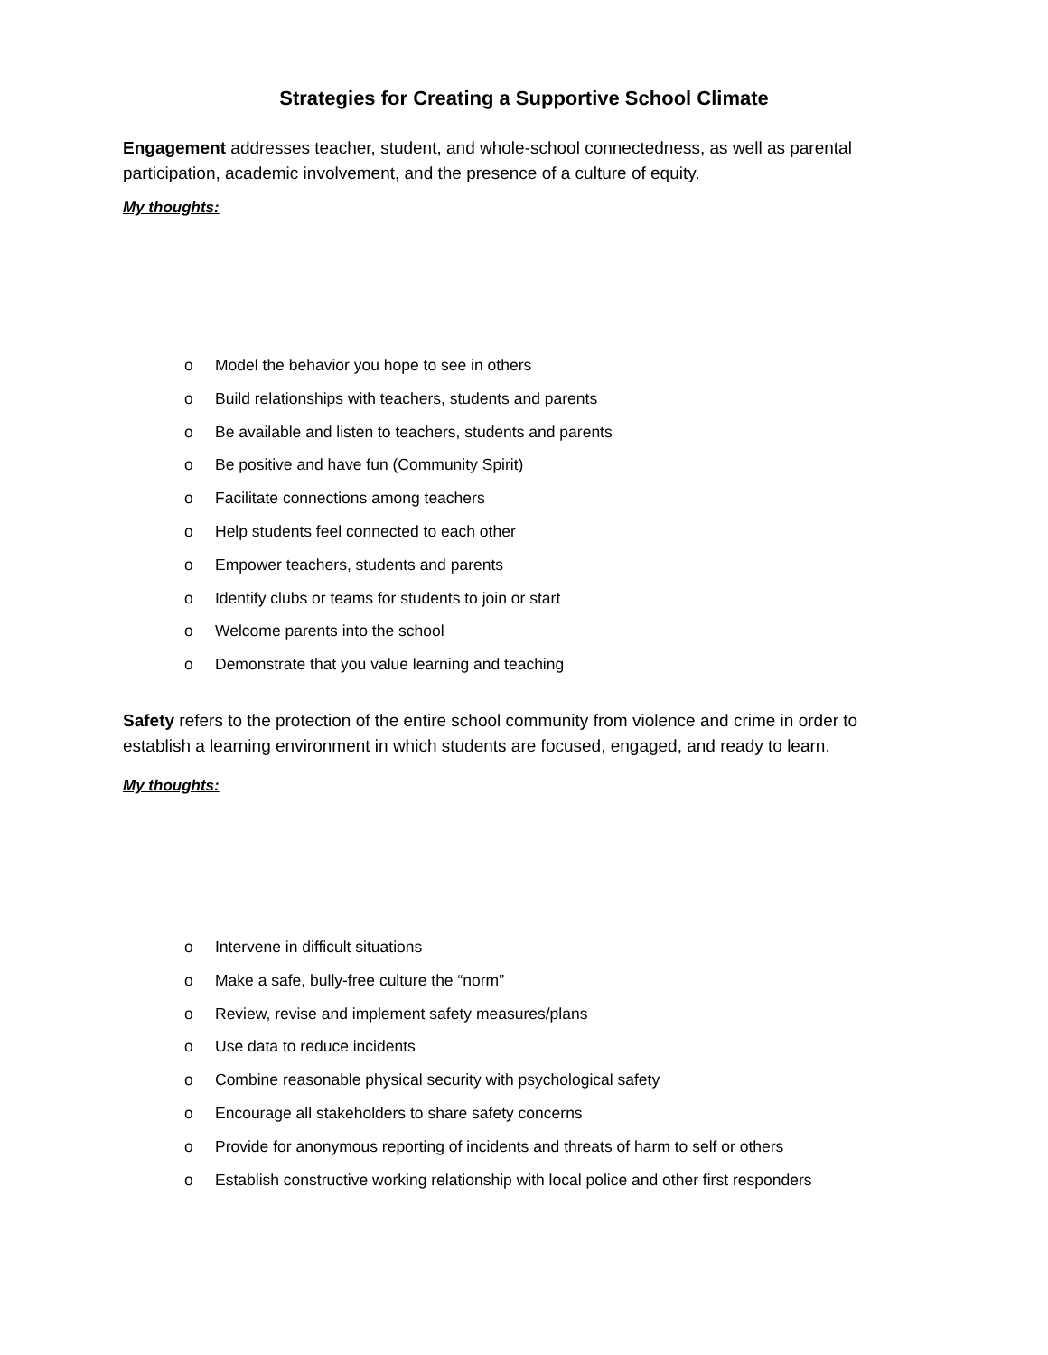Strategies for Creating a Supportive School Climate
Engagement addresses teacher, student, and whole-school connectedness, as well as parental participation, academic involvement, and the presence of a culture of equity.
My thoughts:
o Model the behavior you hope to see in others
o Build relationships with teachers, students and parents
o Be available and listen to teachers, students and parents
o Be positive and have fun (Community Spirit)
o Facilitate connections among teachers
o Help students feel connected to each other
o Empower teachers, students and parents
o Identify clubs or teams for students to join or start
o Welcome parents into the school
o Demonstrate that you value learning and teaching
Safety refers to the protection of the entire school community from violence and crime in order to establish a learning environment in which students are focused, engaged, and ready to learn.
My thoughts:
o Intervene in difficult situations
o Make a safe, bully-free culture the “norm”
o Review, revise and implement safety measures/plans
o Use data to reduce incidents
o Combine reasonable physical security with psychological safety
o Encourage all stakeholders to share safety concerns
o Provide for anonymous reporting of incidents and threats of harm to self or others
o Establish constructive working relationship with local police and other first responders